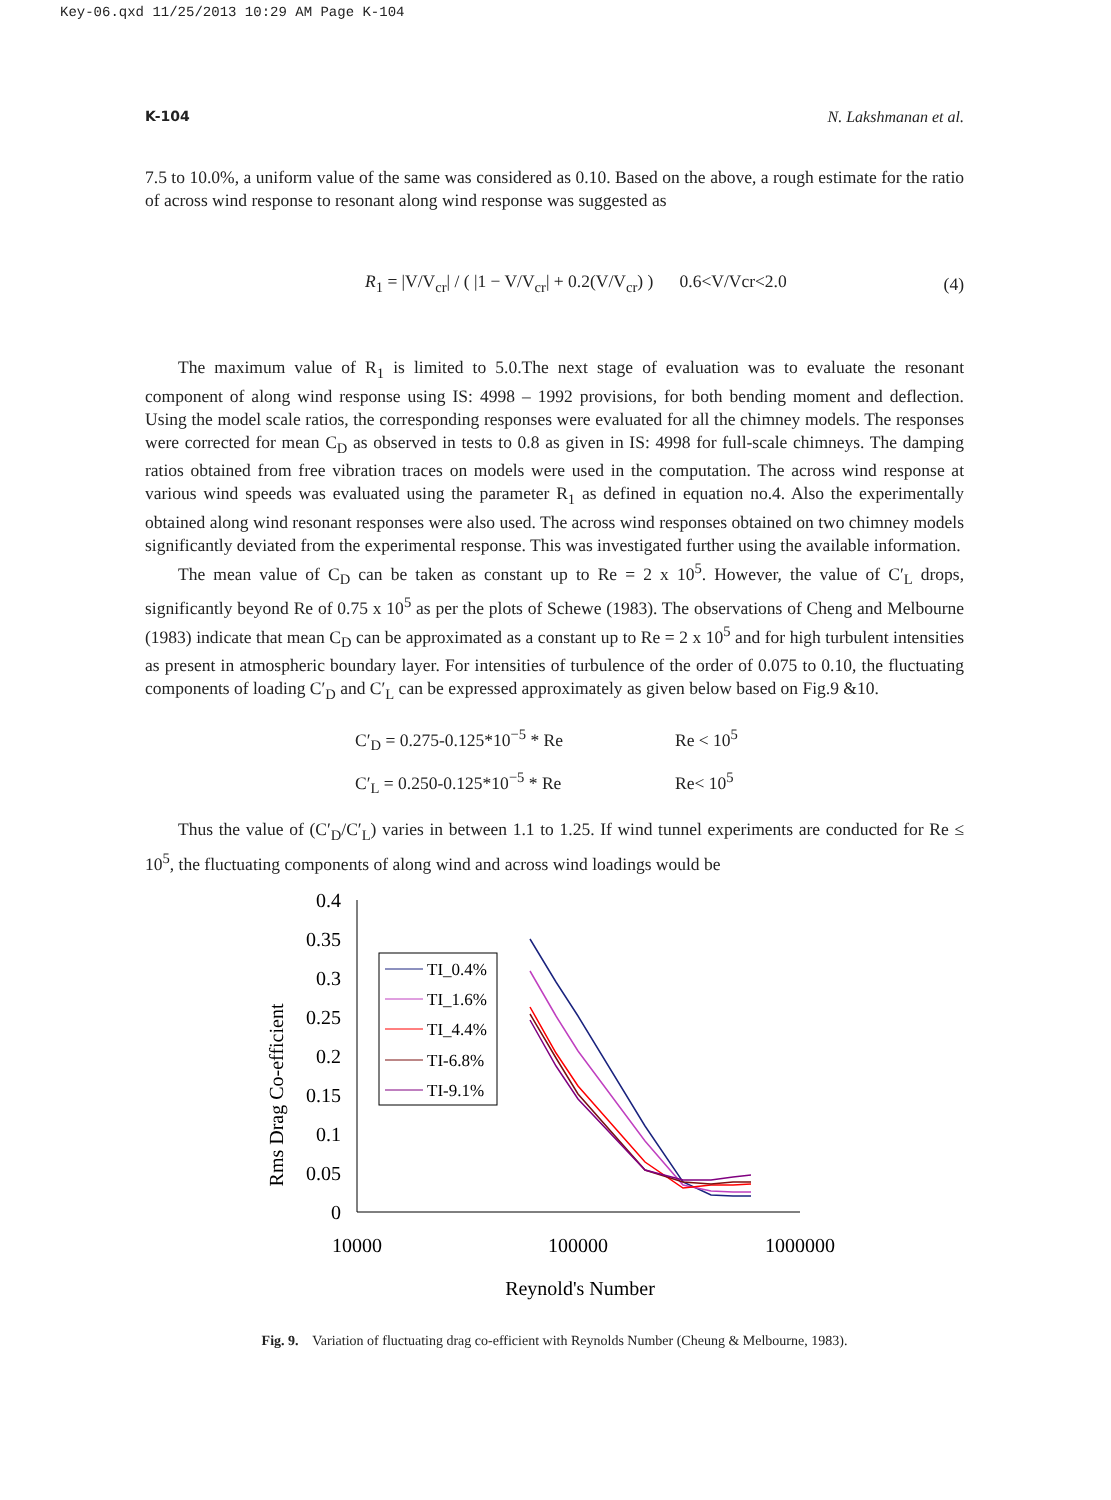Key-06.qxd 11/25/2013 10:29 AM Page K-104
K-104 N. Lakshmanan et al.
7.5 to 10.0%, a uniform value of the same was considered as 0.10. Based on the above, a rough estimate for the ratio of across wind response to resonant along wind response was suggested as
R<sub>1</sub> = |V/V<sub>cr</sub>| / ( |1 − V/V<sub>cr</sub>| + 0.2(V/V<sub>cr</sub>) ) 0.6<V/Vcr<2.0 (4)
The maximum value of R<sub>1</sub> is limited to 5.0.The next stage of evaluation was to evaluate the resonant component of along wind response using IS: 4998 – 1992 provisions, for both bending moment and deflection. Using the model scale ratios, the corresponding responses were evaluated for all the chimney models. The responses were corrected for mean C<sub>D</sub> as observed in tests to 0.8 as given in IS: 4998 for full-scale chimneys. The damping ratios obtained from free vibration traces on models were used in the computation. The across wind response at various wind speeds was evaluated using the parameter R<sub>1</sub> as defined in equation no.4. Also the experimentally obtained along wind resonant responses were also used. The across wind responses obtained on two chimney models significantly deviated from the experimental response. This was investigated further using the available information.
The mean value of C<sub>D</sub> can be taken as constant up to Re = 2 x 10<sup>5</sup>. However, the value of C′<sub>L</sub> drops, significantly beyond Re of 0.75 x 10<sup>5</sup> as per the plots of Schewe (1983). The observations of Cheng and Melbourne (1983) indicate that mean C<sub>D</sub> can be approximated as a constant up to Re = 2 x 10<sup>5</sup> and for high turbulent intensities as present in atmospheric boundary layer. For intensities of turbulence of the order of 0.075 to 0.10, the fluctuating components of loading C′<sub>D</sub> and C′<sub>L</sub> can be expressed approximately as given below based on Fig.9 &10.
C′<sub>D</sub> = 0.275-0.125*10<sup>−5</sup> * Re Re < 10<sup>5</sup>
C′<sub>L</sub> = 0.250-0.125*10<sup>−5</sup> * Re Re< 10<sup>5</sup>
Thus the value of (C′<sub>D</sub>/C′<sub>L</sub>) varies in between 1.1 to 1.25. If wind tunnel experiments are conducted for Re ≤ 10<sup>5</sup>, the fluctuating components of along wind and across wind loadings would be
Rms Drag Co-efficient
0.4
0.35
0.3
0.25
0.2
0.15
0.1
0.05
0
10000
100000
1000000
Reynold's Number
TI_0.4%
TI_1.6%
TI_4.4%
TI-6.8%
TI-9.1%
Fig. 9. Variation of fluctuating drag co-efficient with Reynolds Number (Cheung & Melbourne, 1983).